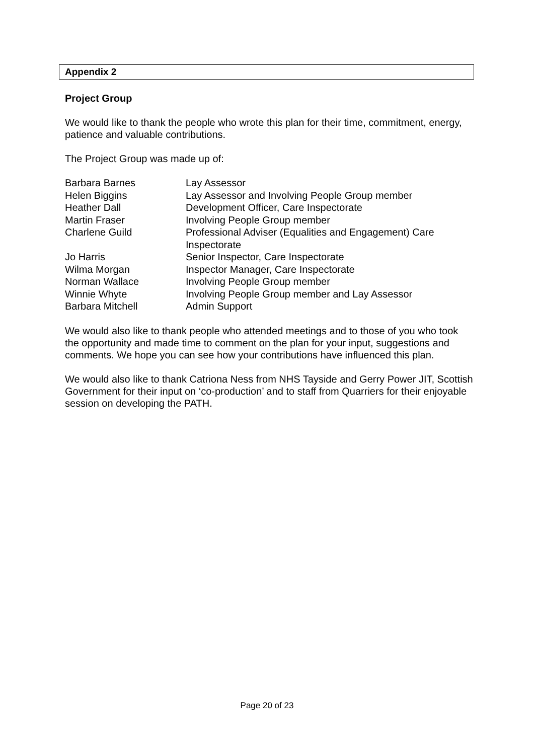Appendix 2
Project Group
We would like to thank the people who wrote this plan for their time, commitment, energy, patience and valuable contributions.
The Project Group was made up of:
| Barbara Barnes | Lay Assessor |
| Helen Biggins | Lay Assessor and Involving People Group member |
| Heather Dall | Development Officer, Care Inspectorate |
| Martin Fraser | Involving People Group member |
| Charlene Guild | Professional Adviser (Equalities and Engagement) Care Inspectorate |
| Jo Harris | Senior Inspector, Care Inspectorate |
| Wilma Morgan | Inspector Manager, Care Inspectorate |
| Norman Wallace | Involving People Group member |
| Winnie Whyte | Involving People Group member and Lay Assessor |
| Barbara Mitchell | Admin Support |
We would also like to thank people who attended meetings and to those of you who took the opportunity and made time to comment on the plan for your input, suggestions and comments. We hope you can see how your contributions have influenced this plan.
We would also like to thank Catriona Ness from NHS Tayside and Gerry Power JIT, Scottish Government for their input on ‘co-production’ and to staff from Quarriers for their enjoyable session on developing the PATH.
Page 20 of 23